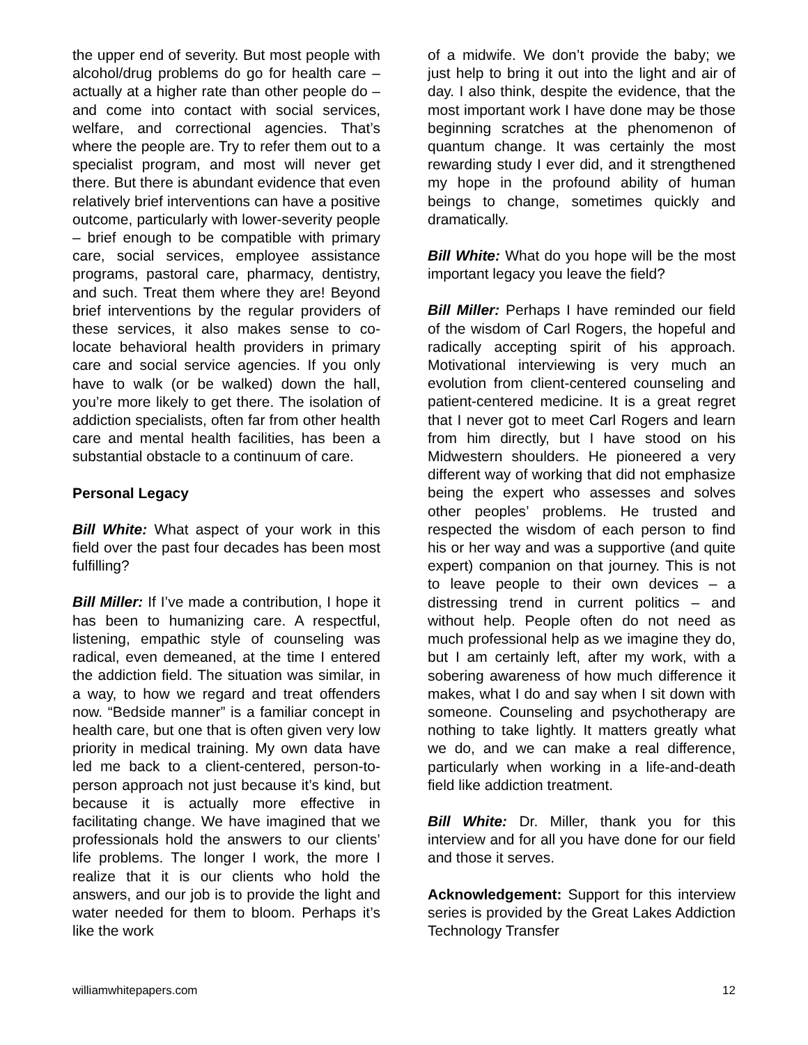the upper end of severity. But most people with alcohol/drug problems do go for health care – actually at a higher rate than other people do – and come into contact with social services, welfare, and correctional agencies. That’s where the people are. Try to refer them out to a specialist program, and most will never get there. But there is abundant evidence that even relatively brief interventions can have a positive outcome, particularly with lower-severity people – brief enough to be compatible with primary care, social services, employee assistance programs, pastoral care, pharmacy, dentistry, and such. Treat them where they are! Beyond brief interventions by the regular providers of these services, it also makes sense to co-locate behavioral health providers in primary care and social service agencies. If you only have to walk (or be walked) down the hall, you’re more likely to get there. The isolation of addiction specialists, often far from other health care and mental health facilities, has been a substantial obstacle to a continuum of care.
Personal Legacy
Bill White: What aspect of your work in this field over the past four decades has been most fulfilling?
Bill Miller: If I’ve made a contribution, I hope it has been to humanizing care. A respectful, listening, empathic style of counseling was radical, even demeaned, at the time I entered the addiction field. The situation was similar, in a way, to how we regard and treat offenders now. “Bedside manner” is a familiar concept in health care, but one that is often given very low priority in medical training. My own data have led me back to a client-centered, person-to-person approach not just because it’s kind, but because it is actually more effective in facilitating change. We have imagined that we professionals hold the answers to our clients’ life problems. The longer I work, the more I realize that it is our clients who hold the answers, and our job is to provide the light and water needed for them to bloom. Perhaps it’s like the work
of a midwife. We don’t provide the baby; we just help to bring it out into the light and air of day. I also think, despite the evidence, that the most important work I have done may be those beginning scratches at the phenomenon of quantum change. It was certainly the most rewarding study I ever did, and it strengthened my hope in the profound ability of human beings to change, sometimes quickly and dramatically.
Bill White: What do you hope will be the most important legacy you leave the field?
Bill Miller: Perhaps I have reminded our field of the wisdom of Carl Rogers, the hopeful and radically accepting spirit of his approach. Motivational interviewing is very much an evolution from client-centered counseling and patient-centered medicine. It is a great regret that I never got to meet Carl Rogers and learn from him directly, but I have stood on his Midwestern shoulders. He pioneered a very different way of working that did not emphasize being the expert who assesses and solves other peoples’ problems. He trusted and respected the wisdom of each person to find his or her way and was a supportive (and quite expert) companion on that journey. This is not to leave people to their own devices – a distressing trend in current politics – and without help. People often do not need as much professional help as we imagine they do, but I am certainly left, after my work, with a sobering awareness of how much difference it makes, what I do and say when I sit down with someone. Counseling and psychotherapy are nothing to take lightly. It matters greatly what we do, and we can make a real difference, particularly when working in a life-and-death field like addiction treatment.
Bill White: Dr. Miller, thank you for this interview and for all you have done for our field and those it serves.
Acknowledgement: Support for this interview series is provided by the Great Lakes Addiction Technology Transfer
williamwhitepapers.com 12